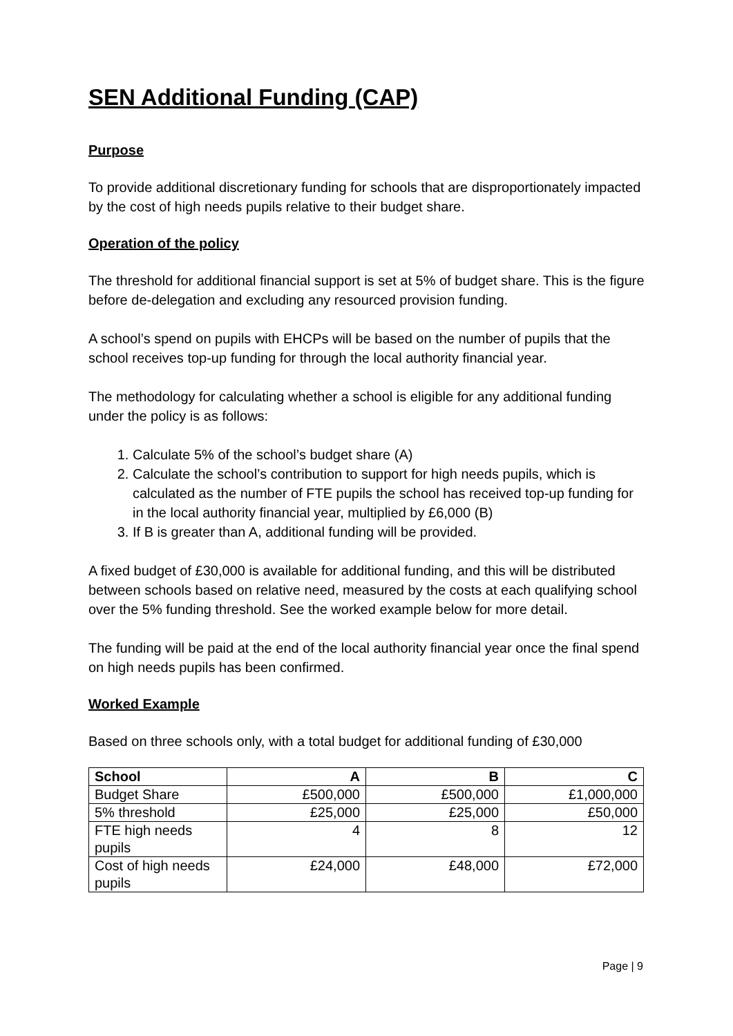SEN Additional Funding (CAP)
Purpose
To provide additional discretionary funding for schools that are disproportionately impacted by the cost of high needs pupils relative to their budget share.
Operation of the policy
The threshold for additional financial support is set at 5% of budget share. This is the figure before de-delegation and excluding any resourced provision funding.
A school’s spend on pupils with EHCPs will be based on the number of pupils that the school receives top-up funding for through the local authority financial year.
The methodology for calculating whether a school is eligible for any additional funding under the policy is as follows:
1. Calculate 5% of the school’s budget share (A)
2. Calculate the school’s contribution to support for high needs pupils, which is calculated as the number of FTE pupils the school has received top-up funding for in the local authority financial year, multiplied by £6,000 (B)
3. If B is greater than A, additional funding will be provided.
A fixed budget of £30,000 is available for additional funding, and this will be distributed between schools based on relative need, measured by the costs at each qualifying school over the 5% funding threshold. See the worked example below for more detail.
The funding will be paid at the end of the local authority financial year once the final spend on high needs pupils has been confirmed.
Worked Example
Based on three schools only, with a total budget for additional funding of £30,000
| School | A | B | C |
| --- | --- | --- | --- |
| Budget Share | £500,000 | £500,000 | £1,000,000 |
| 5% threshold | £25,000 | £25,000 | £50,000 |
| FTE high needs pupils | 4 | 8 | 12 |
| Cost of high needs pupils | £24,000 | £48,000 | £72,000 |
Page | 9